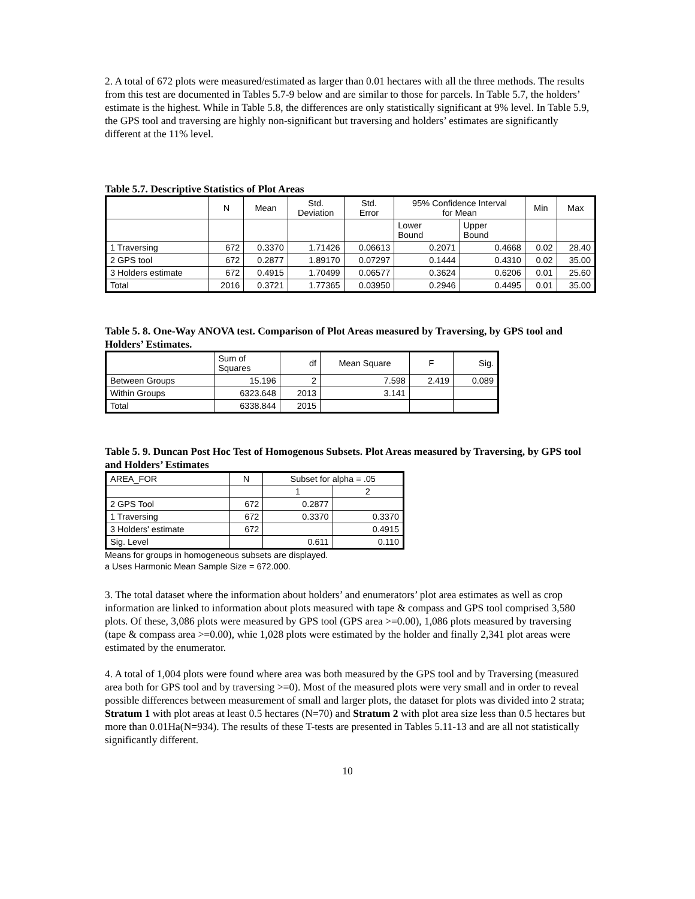2. A total of 672 plots were measured/estimated as larger than 0.01 hectares with all the three methods. The results from this test are documented in Tables 5.7-9 below and are similar to those for parcels. In Table 5.7, the holders’ estimate is the highest. While in Table 5.8, the differences are only statistically significant at 9% level. In Table 5.9, the GPS tool and traversing are highly non-significant but traversing and holders’ estimates are significantly different at the 11% level.
Table 5.7. Descriptive Statistics of Plot Areas
| | N | Mean | Std. Deviation | Std. Error | 95% Confidence Interval for Mean | | Min | Max |
| --- | --- | --- | --- | --- | --- | --- | --- | --- |
| | | | | | Lower Bound | Upper Bound | | |
| 1 Traversing | 672 | 0.3370 | 1.71426 | 0.06613 | 0.2071 | 0.4668 | 0.02 | 28.40 |
| 2 GPS tool | 672 | 0.2877 | 1.89170 | 0.07297 | 0.1444 | 0.4310 | 0.02 | 35.00 |
| 3 Holders estimate | 672 | 0.4915 | 1.70499 | 0.06577 | 0.3624 | 0.6206 | 0.01 | 25.60 |
| Total | 2016 | 0.3721 | 1.77365 | 0.03950 | 0.2946 | 0.4495 | 0.01 | 35.00 |
Table 5. 8. One-Way ANOVA test. Comparison of Plot Areas measured by Traversing, by GPS tool and Holders’ Estimates.
| | Sum of Squares | df | Mean Square | F | Sig. |
| --- | --- | --- | --- | --- | --- |
| Between Groups | 15.196 | 2 | 7.598 | 2.419 | 0.089 |
| Within Groups | 6323.648 | 2013 | 3.141 | | |
| Total | 6338.844 | 2015 | | | |
Table 5. 9. Duncan Post Hoc Test of Homogenous Subsets. Plot Areas measured by Traversing, by GPS tool and Holders’ Estimates
| AREA_FOR | N | Subset for alpha = .05 | |
| --- | --- | --- | --- |
| | | 1 | 2 |
| 2 GPS Tool | 672 | 0.2877 | |
| 1 Traversing | 672 | 0.3370 | 0.3370 |
| 3 Holders' estimate | 672 | | 0.4915 |
| Sig. Level | | 0.611 | 0.110 |
Means for groups in homogeneous subsets are displayed.
a Uses Harmonic Mean Sample Size = 672.000.
3. The total dataset where the information about holders’ and enumerators’ plot area estimates as well as crop information are linked to information about plots measured with tape & compass and GPS tool comprised 3,580 plots. Of these, 3,086 plots were measured by GPS tool (GPS area >=0.00), 1,086 plots measured by traversing (tape & compass area >=0.00), whie 1,028 plots were estimated by the holder and finally 2,341 plot areas were estimated by the enumerator.
4. A total of 1,004 plots were found where area was both measured by the GPS tool and by Traversing (measured area both for GPS tool and by traversing >=0). Most of the measured plots were very small and in order to reveal possible differences between measurement of small and larger plots, the dataset for plots was divided into 2 strata; Stratum 1 with plot areas at least 0.5 hectares (N=70) and Stratum 2 with plot area size less than 0.5 hectares but more than 0.01Ha(N=934). The results of these T-tests are presented in Tables 5.11-13 and are all not statistically significantly different.
10